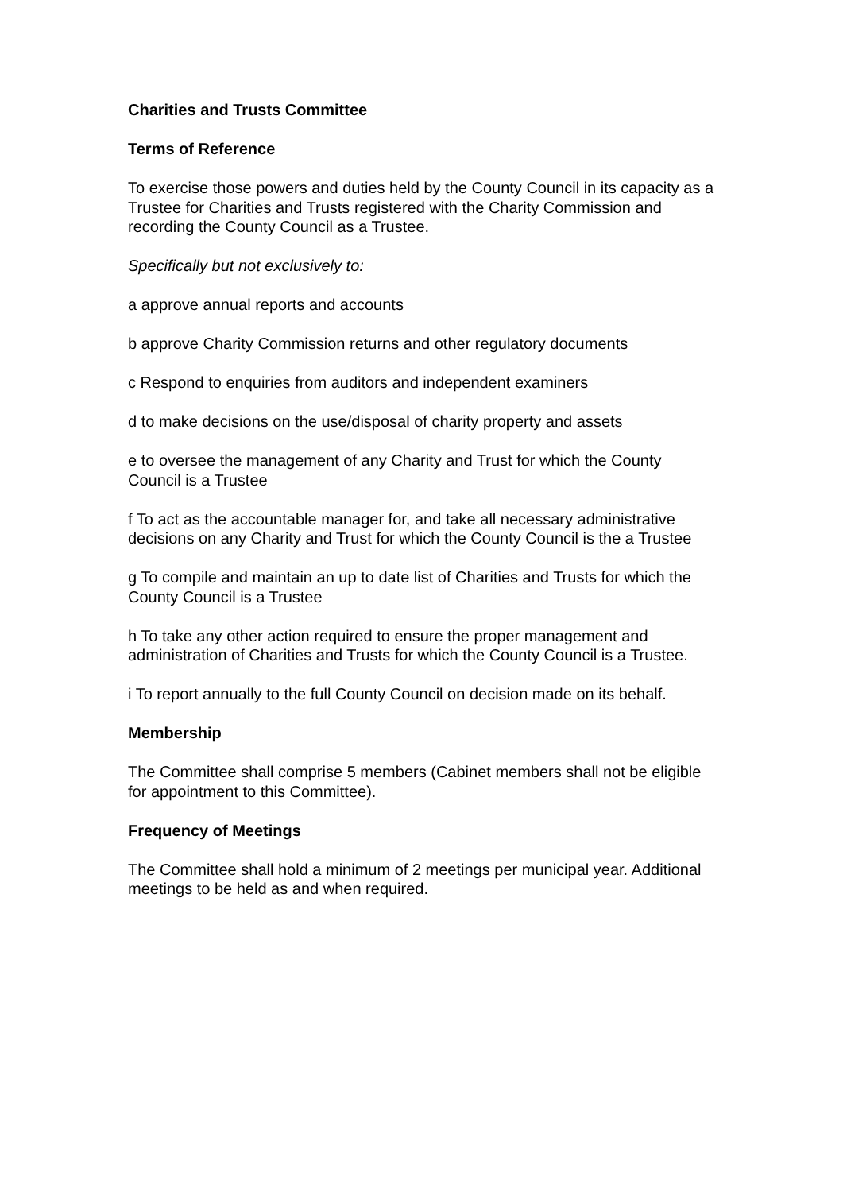Charities and Trusts Committee
Terms of Reference
To exercise those powers and duties held by the County Council in its capacity as a Trustee for Charities and Trusts registered with the Charity Commission and recording the County Council as a Trustee.
Specifically but not exclusively to:
a approve annual reports and accounts
b approve Charity Commission returns and other regulatory documents
c Respond to enquiries from auditors and independent examiners
d to make decisions on the use/disposal of charity property and assets
e to oversee the management of any Charity and Trust for which the County Council is a Trustee
f To act as the accountable manager for, and take all necessary administrative decisions on any Charity and Trust for which the County Council is the a Trustee
g To compile and maintain an up to date list of Charities and Trusts for which the County Council is a Trustee
h To take any other action required to ensure the proper management and administration of Charities and Trusts for which the County Council is a Trustee.
i To report annually to the full County Council on decision made on its behalf.
Membership
The Committee shall comprise 5 members (Cabinet members shall not be eligible for appointment to this Committee).
Frequency of Meetings
The Committee shall hold a minimum of 2 meetings per municipal year. Additional meetings to be held as and when required.